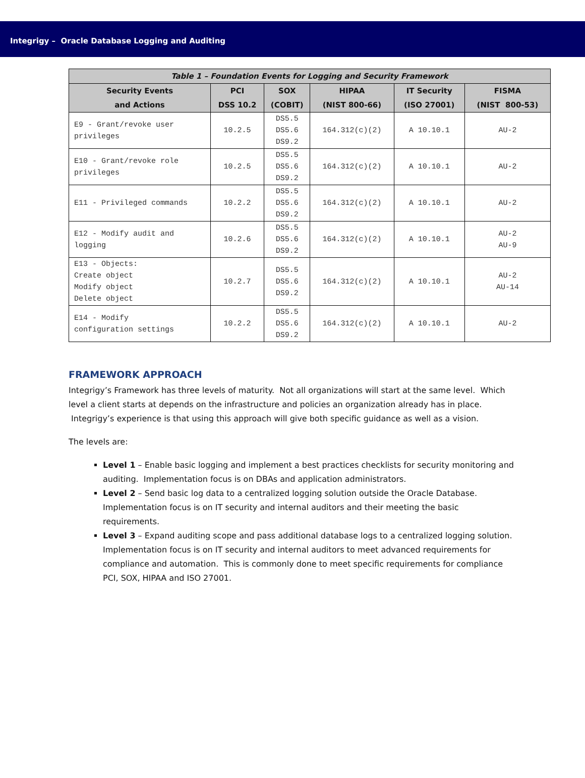Integrigy – Oracle Database Logging and Auditing
| Table 1 – Foundation Events for Logging and Security Framework | | | | | |
| --- | --- | --- | --- | --- | --- |
| Security Events and Actions | PCI DSS 10.2 | SOX (COBIT) | HIPAA (NIST 800-66) | IT Security (ISO 27001) | FISMA (NIST 800-53) |
| E9 - Grant/revoke user privileges | 10.2.5 | DS5.5 DS5.6 DS9.2 | 164.312(c)(2) | A 10.10.1 | AU-2 |
| E10 - Grant/revoke role privileges | 10.2.5 | DS5.5 DS5.6 DS9.2 | 164.312(c)(2) | A 10.10.1 | AU-2 |
| E11 - Privileged commands | 10.2.2 | DS5.5 DS5.6 DS9.2 | 164.312(c)(2) | A 10.10.1 | AU-2 |
| E12 - Modify audit and logging | 10.2.6 | DS5.5 DS5.6 DS9.2 | 164.312(c)(2) | A 10.10.1 | AU-2 AU-9 |
| E13 - Objects: Create object Modify object Delete object | 10.2.7 | DS5.5 DS5.6 DS9.2 | 164.312(c)(2) | A 10.10.1 | AU-2 AU-14 |
| E14 - Modify configuration settings | 10.2.2 | DS5.5 DS5.6 DS9.2 | 164.312(c)(2) | A 10.10.1 | AU-2 |
FRAMEWORK APPROACH
Integrigy’s Framework has three levels of maturity. Not all organizations will start at the same level. Which level a client starts at depends on the infrastructure and policies an organization already has in place. Integrigy’s experience is that using this approach will give both specific guidance as well as a vision.
The levels are:
Level 1 – Enable basic logging and implement a best practices checklists for security monitoring and auditing. Implementation focus is on DBAs and application administrators.
Level 2 – Send basic log data to a centralized logging solution outside the Oracle Database. Implementation focus is on IT security and internal auditors and their meeting the basic requirements.
Level 3 – Expand auditing scope and pass additional database logs to a centralized logging solution. Implementation focus is on IT security and internal auditors to meet advanced requirements for compliance and automation. This is commonly done to meet specific requirements for compliance PCI, SOX, HIPAA and ISO 27001.